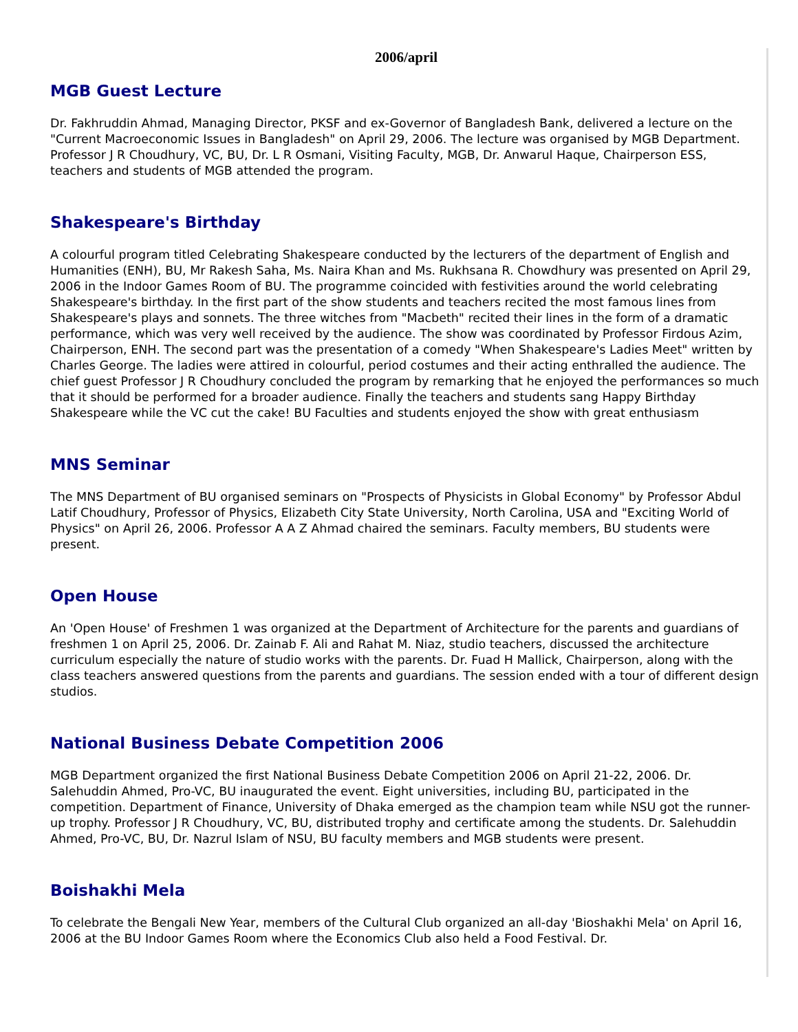2006/april
MGB Guest Lecture
Dr. Fakhruddin Ahmad, Managing Director, PKSF and ex-Governor of Bangladesh Bank, delivered a lecture on the "Current Macroeconomic Issues in Bangladesh" on April 29, 2006. The lecture was organised by MGB Department. Professor J R Choudhury, VC, BU, Dr. L R Osmani, Visiting Faculty, MGB, Dr. Anwarul Haque, Chairperson ESS, teachers and students of MGB attended the program.
Shakespeare's Birthday
A colourful program titled Celebrating Shakespeare conducted by the lecturers of the department of English and Humanities (ENH), BU, Mr Rakesh Saha, Ms. Naira Khan and Ms. Rukhsana R. Chowdhury was presented on April 29, 2006 in the Indoor Games Room of BU. The programme coincided with festivities around the world celebrating Shakespeare's birthday. In the first part of the show students and teachers recited the most famous lines from Shakespeare's plays and sonnets. The three witches from "Macbeth" recited their lines in the form of a dramatic performance, which was very well received by the audience. The show was coordinated by Professor Firdous Azim, Chairperson, ENH. The second part was the presentation of a comedy "When Shakespeare's Ladies Meet" written by Charles George. The ladies were attired in colourful, period costumes and their acting enthralled the audience. The chief guest Professor J R Choudhury concluded the program by remarking that he enjoyed the performances so much that it should be performed for a broader audience. Finally the teachers and students sang Happy Birthday Shakespeare while the VC cut the cake! BU Faculties and students enjoyed the show with great enthusiasm
MNS Seminar
The MNS Department of BU organised seminars on "Prospects of Physicists in Global Economy" by Professor Abdul Latif Choudhury, Professor of Physics, Elizabeth City State University, North Carolina, USA and "Exciting World of Physics" on April 26, 2006. Professor A A Z Ahmad chaired the seminars. Faculty members, BU students were present.
Open House
An 'Open House' of Freshmen 1 was organized at the Department of Architecture for the parents and guardians of freshmen 1 on April 25, 2006. Dr. Zainab F. Ali and Rahat M. Niaz, studio teachers, discussed the architecture curriculum especially the nature of studio works with the parents. Dr. Fuad H Mallick, Chairperson, along with the class teachers answered questions from the parents and guardians. The session ended with a tour of different design studios.
National Business Debate Competition 2006
MGB Department organized the first National Business Debate Competition 2006 on April 21-22, 2006. Dr. Salehuddin Ahmed, Pro-VC, BU inaugurated the event. Eight universities, including BU, participated in the competition. Department of Finance, University of Dhaka emerged as the champion team while NSU got the runner-up trophy. Professor J R Choudhury, VC, BU, distributed trophy and certificate among the students. Dr. Salehuddin Ahmed, Pro-VC, BU, Dr. Nazrul Islam of NSU, BU faculty members and MGB students were present.
Boishakhi Mela
To celebrate the Bengali New Year, members of the Cultural Club organized an all-day 'Bioshakhi Mela' on April 16, 2006 at the BU Indoor Games Room where the Economics Club also held a Food Festival. Dr.